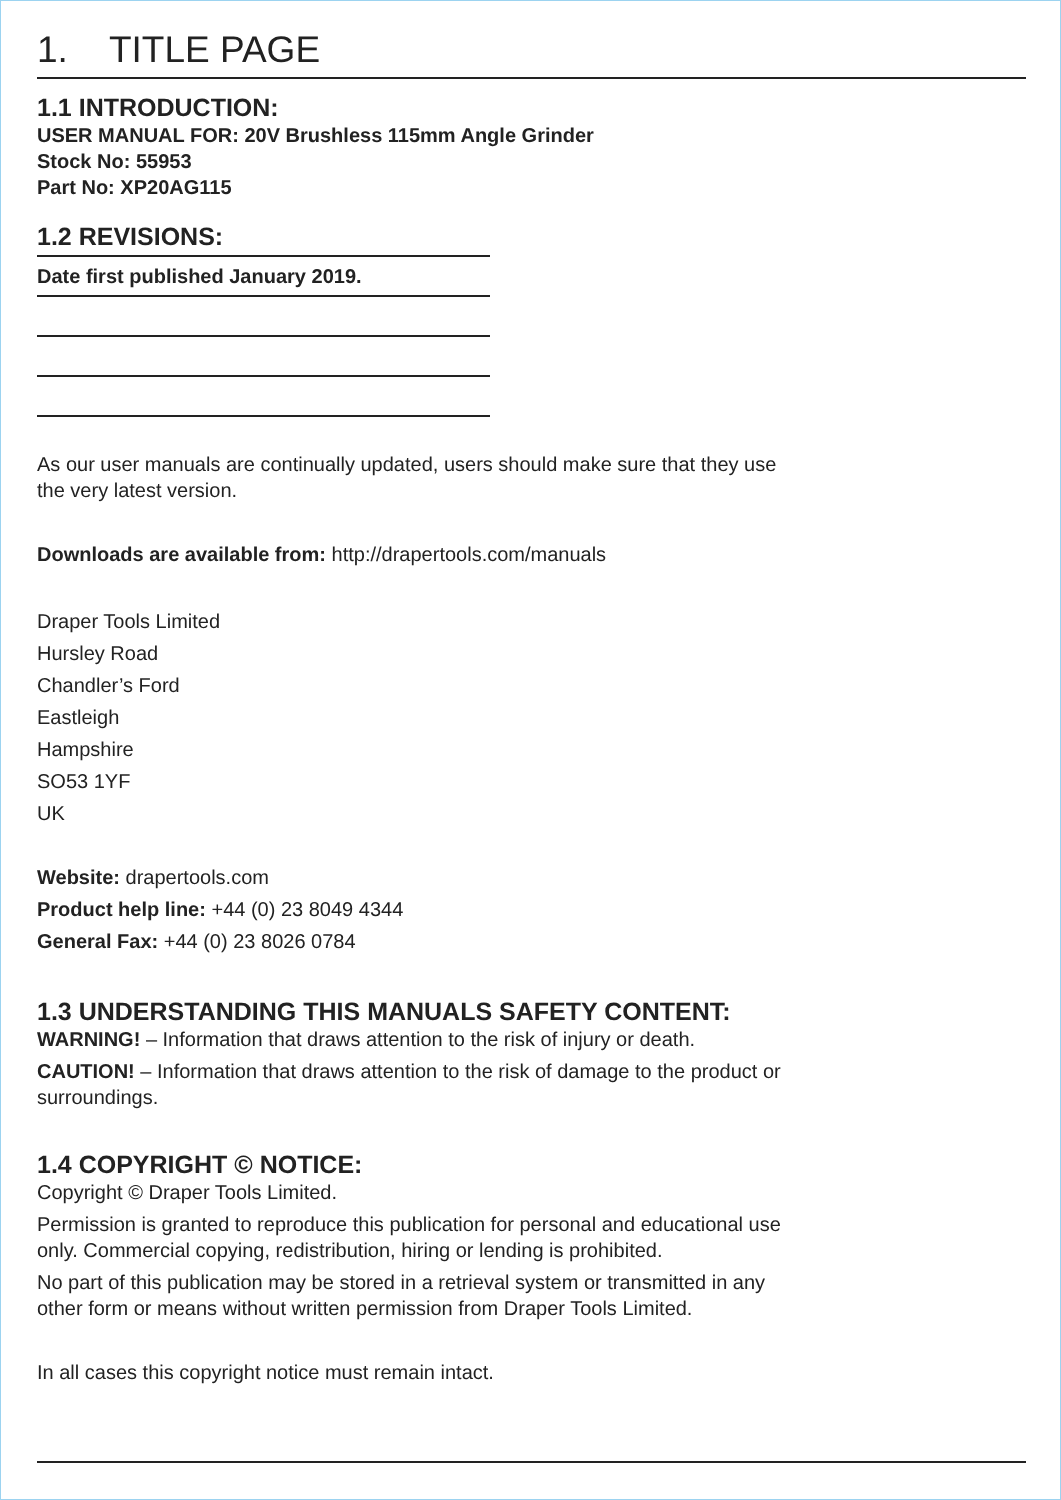1. TITLE PAGE
1.1 INTRODUCTION:
USER MANUAL FOR: 20V Brushless 115mm Angle Grinder
Stock No: 55953
Part No: XP20AG115
1.2 REVISIONS:
Date first published January 2019.
As our user manuals are continually updated, users should make sure that they use
the very latest version.
Downloads are available from: http://drapertools.com/manuals
Draper Tools Limited
Hursley Road
Chandler’s Ford
Eastleigh
Hampshire
SO53 1YF
UK
Website: drapertools.com
Product help line: +44 (0) 23 8049 4344
General Fax: +44 (0) 23 8026 0784
1.3 UNDERSTANDING THIS MANUALS SAFETY CONTENT:
WARNING! – Information that draws attention to the risk of injury or death.
CAUTION! – Information that draws attention to the risk of damage to the product or
surroundings.
1.4 COPYRIGHT © NOTICE:
Copyright © Draper Tools Limited.
Permission is granted to reproduce this publication for personal and educational use
only. Commercial copying, redistribution, hiring or lending is prohibited.
No part of this publication may be stored in a retrieval system or transmitted in any
other form or means without written permission from Draper Tools Limited.
In all cases this copyright notice must remain intact.